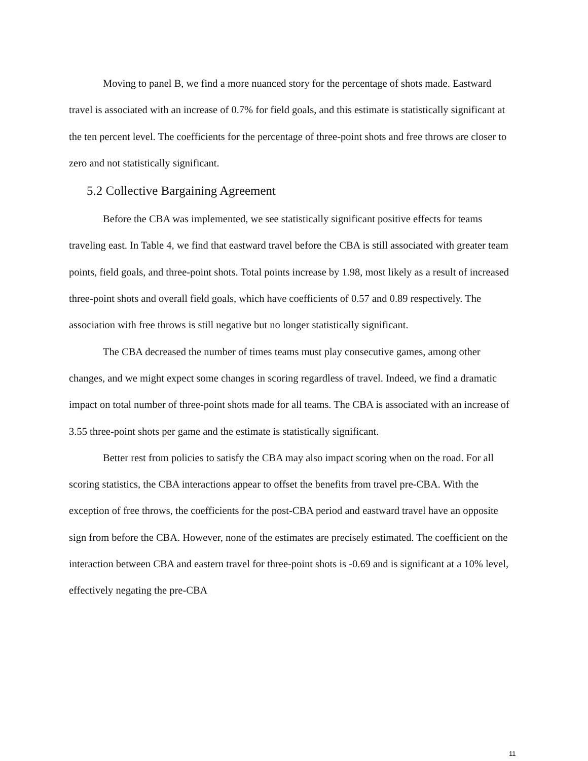Moving to panel B, we find a more nuanced story for the percentage of shots made. Eastward travel is associated with an increase of 0.7% for field goals, and this estimate is statistically significant at the ten percent level. The coefficients for the percentage of three-point shots and free throws are closer to zero and not statistically significant.
5.2 Collective Bargaining Agreement
Before the CBA was implemented, we see statistically significant positive effects for teams traveling east. In Table 4, we find that eastward travel before the CBA is still associated with greater team points, field goals, and three-point shots. Total points increase by 1.98, most likely as a result of increased three-point shots and overall field goals, which have coefficients of 0.57 and 0.89 respectively. The association with free throws is still negative but no longer statistically significant.
The CBA decreased the number of times teams must play consecutive games, among other changes, and we might expect some changes in scoring regardless of travel. Indeed, we find a dramatic impact on total number of three-point shots made for all teams. The CBA is associated with an increase of 3.55 three-point shots per game and the estimate is statistically significant.
Better rest from policies to satisfy the CBA may also impact scoring when on the road. For all scoring statistics, the CBA interactions appear to offset the benefits from travel pre-CBA. With the exception of free throws, the coefficients for the post-CBA period and eastward travel have an opposite sign from before the CBA. However, none of the estimates are precisely estimated. The coefficient on the interaction between CBA and eastern travel for three-point shots is -0.69 and is significant at a 10% level, effectively negating the pre-CBA
11